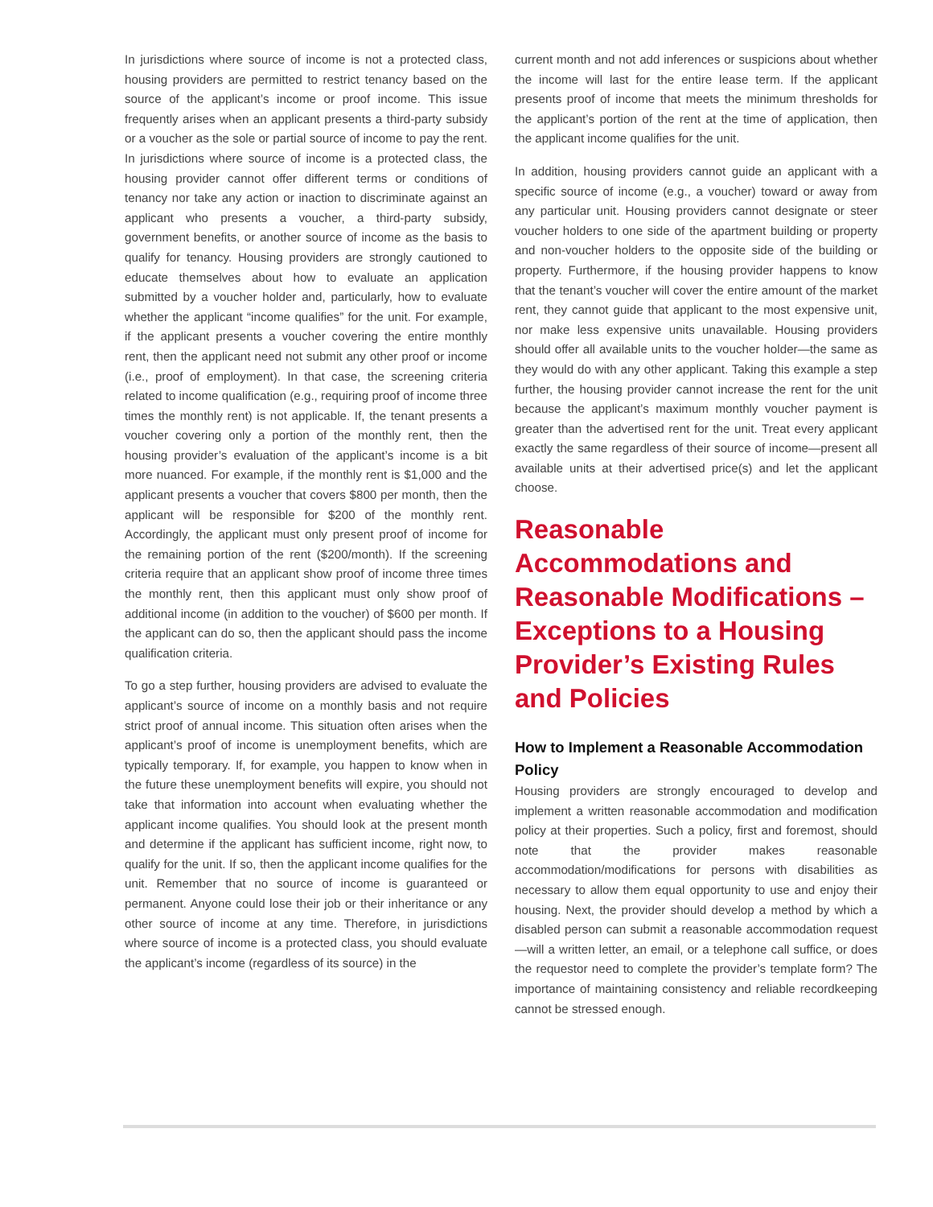In jurisdictions where source of income is not a protected class, housing providers are permitted to restrict tenancy based on the source of the applicant’s income or proof income. This issue frequently arises when an applicant presents a third-party subsidy or a voucher as the sole or partial source of income to pay the rent. In jurisdictions where source of income is a protected class, the housing provider cannot offer different terms or conditions of tenancy nor take any action or inaction to discriminate against an applicant who presents a voucher, a third-party subsidy, government benefits, or another source of income as the basis to qualify for tenancy. Housing providers are strongly cautioned to educate themselves about how to evaluate an application submitted by a voucher holder and, particularly, how to evaluate whether the applicant “income qualifies” for the unit. For example, if the applicant presents a voucher covering the entire monthly rent, then the applicant need not submit any other proof or income (i.e., proof of employment). In that case, the screening criteria related to income qualification (e.g., requiring proof of income three times the monthly rent) is not applicable. If, the tenant presents a voucher covering only a portion of the monthly rent, then the housing provider’s evaluation of the applicant’s income is a bit more nuanced. For example, if the monthly rent is $1,000 and the applicant presents a voucher that covers $800 per month, then the applicant will be responsible for $200 of the monthly rent. Accordingly, the applicant must only present proof of income for the remaining portion of the rent ($200/month). If the screening criteria require that an applicant show proof of income three times the monthly rent, then this applicant must only show proof of additional income (in addition to the voucher) of $600 per month. If the applicant can do so, then the applicant should pass the income qualification criteria.
To go a step further, housing providers are advised to evaluate the applicant’s source of income on a monthly basis and not require strict proof of annual income. This situation often arises when the applicant’s proof of income is unemployment benefits, which are typically temporary. If, for example, you happen to know when in the future these unemployment benefits will expire, you should not take that information into account when evaluating whether the applicant income qualifies. You should look at the present month and determine if the applicant has sufficient income, right now, to qualify for the unit. If so, then the applicant income qualifies for the unit. Remember that no source of income is guaranteed or permanent. Anyone could lose their job or their inheritance or any other source of income at any time. Therefore, in jurisdictions where source of income is a protected class, you should evaluate the applicant’s income (regardless of its source) in the
current month and not add inferences or suspicions about whether the income will last for the entire lease term. If the applicant presents proof of income that meets the minimum thresholds for the applicant’s portion of the rent at the time of application, then the applicant income qualifies for the unit.
In addition, housing providers cannot guide an applicant with a specific source of income (e.g., a voucher) toward or away from any particular unit. Housing providers cannot designate or steer voucher holders to one side of the apartment building or property and non-voucher holders to the opposite side of the building or property. Furthermore, if the housing provider happens to know that the tenant’s voucher will cover the entire amount of the market rent, they cannot guide that applicant to the most expensive unit, nor make less expensive units unavailable. Housing providers should offer all available units to the voucher holder—the same as they would do with any other applicant. Taking this example a step further, the housing provider cannot increase the rent for the unit because the applicant’s maximum monthly voucher payment is greater than the advertised rent for the unit. Treat every applicant exactly the same regardless of their source of income—present all available units at their advertised price(s) and let the applicant choose.
Reasonable Accommodations and Reasonable Modifications – Exceptions to a Housing Provider’s Existing Rules and Policies
How to Implement a Reasonable Accommodation Policy
Housing providers are strongly encouraged to develop and implement a written reasonable accommodation and modification policy at their properties. Such a policy, first and foremost, should note that the provider makes reasonable accommodation/modifications for persons with disabilities as necessary to allow them equal opportunity to use and enjoy their housing. Next, the provider should develop a method by which a disabled person can submit a reasonable accommodation request—will a written letter, an email, or a telephone call suffice, or does the requestor need to complete the provider’s template form? The importance of maintaining consistency and reliable recordkeeping cannot be stressed enough.